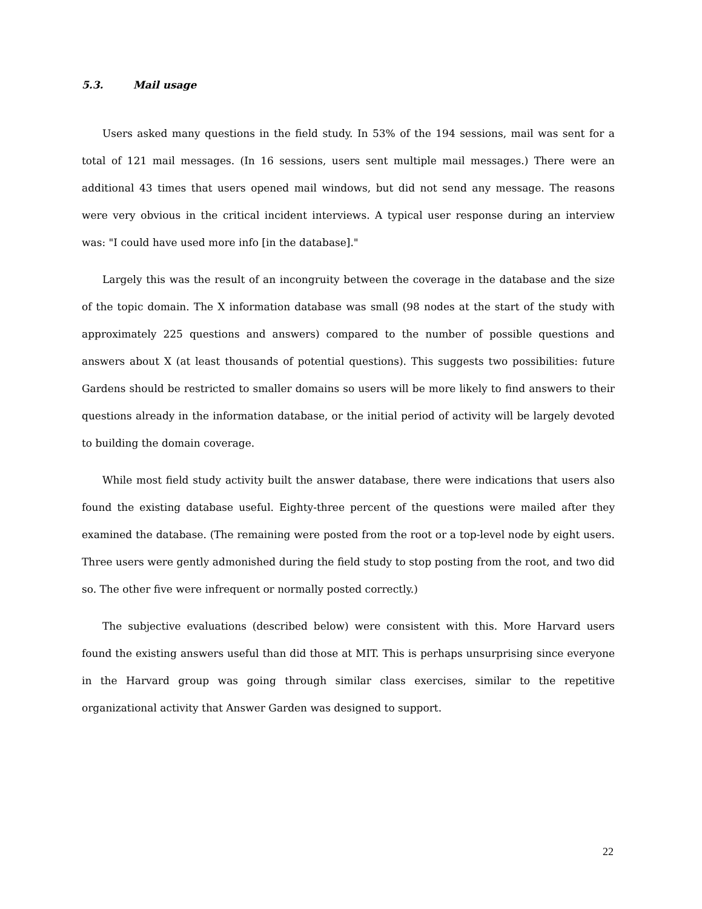5.3. Mail usage
Users asked many questions in the field study. In 53% of the 194 sessions, mail was sent for a total of 121 mail messages. (In 16 sessions, users sent multiple mail messages.) There were an additional 43 times that users opened mail windows, but did not send any message. The reasons were very obvious in the critical incident interviews. A typical user response during an interview was: "I could have used more info [in the database]."
Largely this was the result of an incongruity between the coverage in the database and the size of the topic domain. The X information database was small (98 nodes at the start of the study with approximately 225 questions and answers) compared to the number of possible questions and answers about X (at least thousands of potential questions). This suggests two possibilities: future Gardens should be restricted to smaller domains so users will be more likely to find answers to their questions already in the information database, or the initial period of activity will be largely devoted to building the domain coverage.
While most field study activity built the answer database, there were indications that users also found the existing database useful. Eighty-three percent of the questions were mailed after they examined the database. (The remaining were posted from the root or a top-level node by eight users. Three users were gently admonished during the field study to stop posting from the root, and two did so. The other five were infrequent or normally posted correctly.)
The subjective evaluations (described below) were consistent with this. More Harvard users found the existing answers useful than did those at MIT. This is perhaps unsurprising since everyone in the Harvard group was going through similar class exercises, similar to the repetitive organizational activity that Answer Garden was designed to support.
22